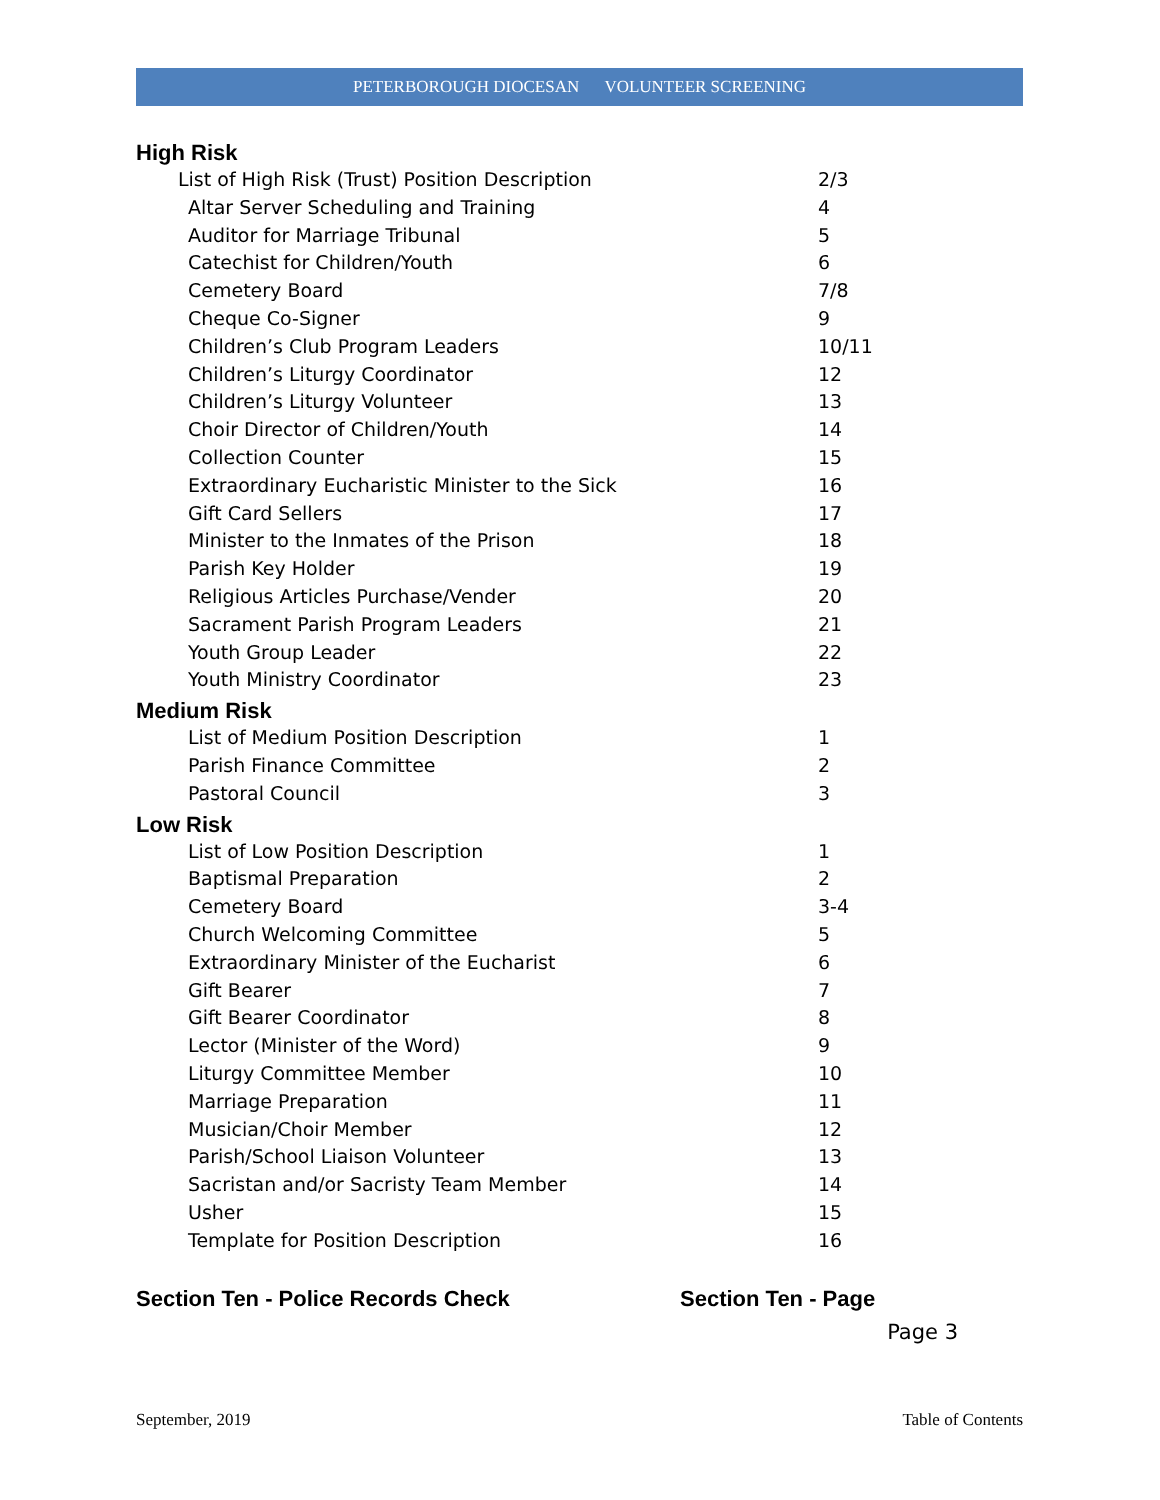PETERBOROUGH DIOCESAN VOLUNTEER SCREENING
High Risk
List of High Risk (Trust) Position Description 2/3
Altar Server Scheduling and Training 4
Auditor for Marriage Tribunal 5
Catechist for Children/Youth 6
Cemetery Board 7/8
Cheque Co-Signer 9
Children’s Club Program Leaders 10/11
Children’s Liturgy Coordinator 12
Children’s Liturgy Volunteer 13
Choir Director of Children/Youth 14
Collection Counter 15
Extraordinary Eucharistic Minister to the Sick 16
Gift Card Sellers 17
Minister to the Inmates of the Prison 18
Parish Key Holder 19
Religious Articles Purchase/Vender 20
Sacrament Parish Program Leaders 21
Youth Group Leader 22
Youth Ministry Coordinator 23
Medium Risk
List of Medium Position Description 1
Parish Finance Committee 2
Pastoral Council 3
Low Risk
List of Low Position Description 1
Baptismal Preparation 2
Cemetery Board 3-4
Church Welcoming Committee 5
Extraordinary Minister of the Eucharist 6
Gift Bearer 7
Gift Bearer Coordinator 8
Lector (Minister of the Word) 9
Liturgy Committee Member 10
Marriage Preparation 11
Musician/Choir Member 12
Parish/School Liaison Volunteer 13
Sacristan and/or Sacristy Team Member 14
Usher 15
Template for Position Description 16
Section Ten - Police Records Check Section Ten - Page
Page 3
September, 2019 Table of Contents